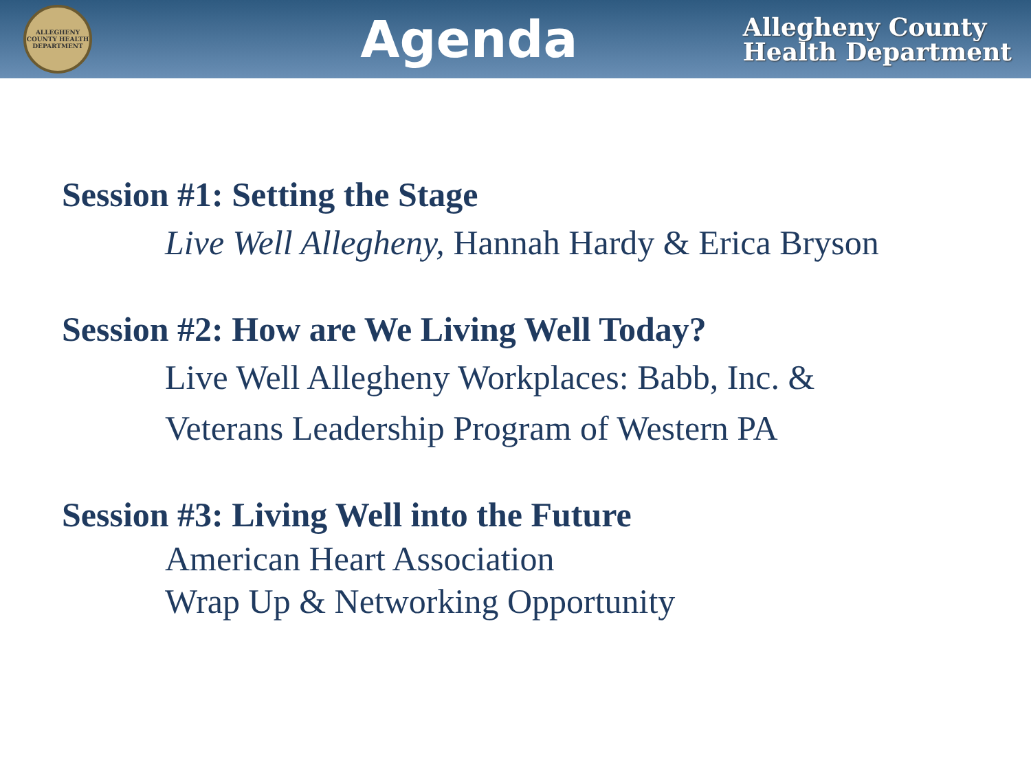ALLEGHENY COUNTY HEALTH DEPARTMENT
Agenda
Allegheny County
Health Department
Session #1: Setting the Stage
Live Well Allegheny, Hannah Hardy & Erica Bryson
Session #2: How are We Living Well Today?
Live Well Allegheny Workplaces: Babb, Inc. &
Veterans Leadership Program of Western PA
Session #3: Living Well into the Future
American Heart Association
Wrap Up & Networking Opportunity